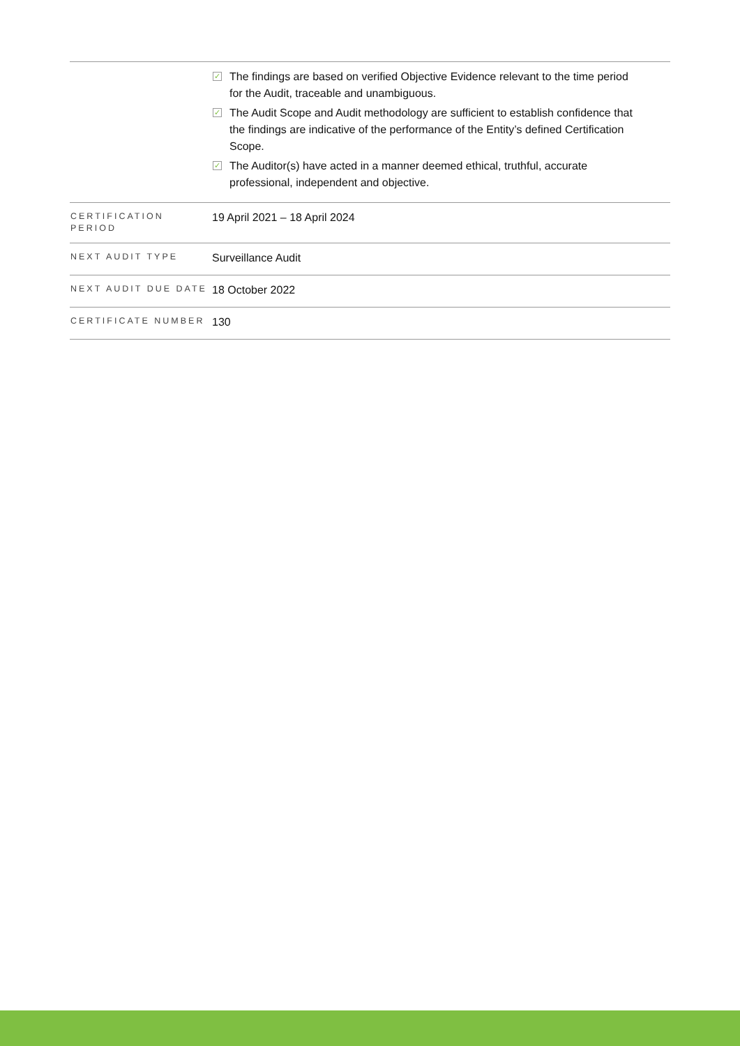| | ✓ The findings are based on verified Objective Evidence relevant to the time period for the Audit, traceable and unambiguous. ✓ The Audit Scope and Audit methodology are sufficient to establish confidence that the findings are indicative of the performance of the Entity’s defined Certification Scope. ✓ The Auditor(s) have acted in a manner deemed ethical, truthful, accurate professional, independent and objective. |
| CERTIFICATION PERIOD | 19 April 2021 – 18 April 2024 |
| NEXT AUDIT TYPE | Surveillance Audit |
| NEXT AUDIT DUE DATE | 18 October 2022 |
| CERTIFICATE NUMBER | 130 |